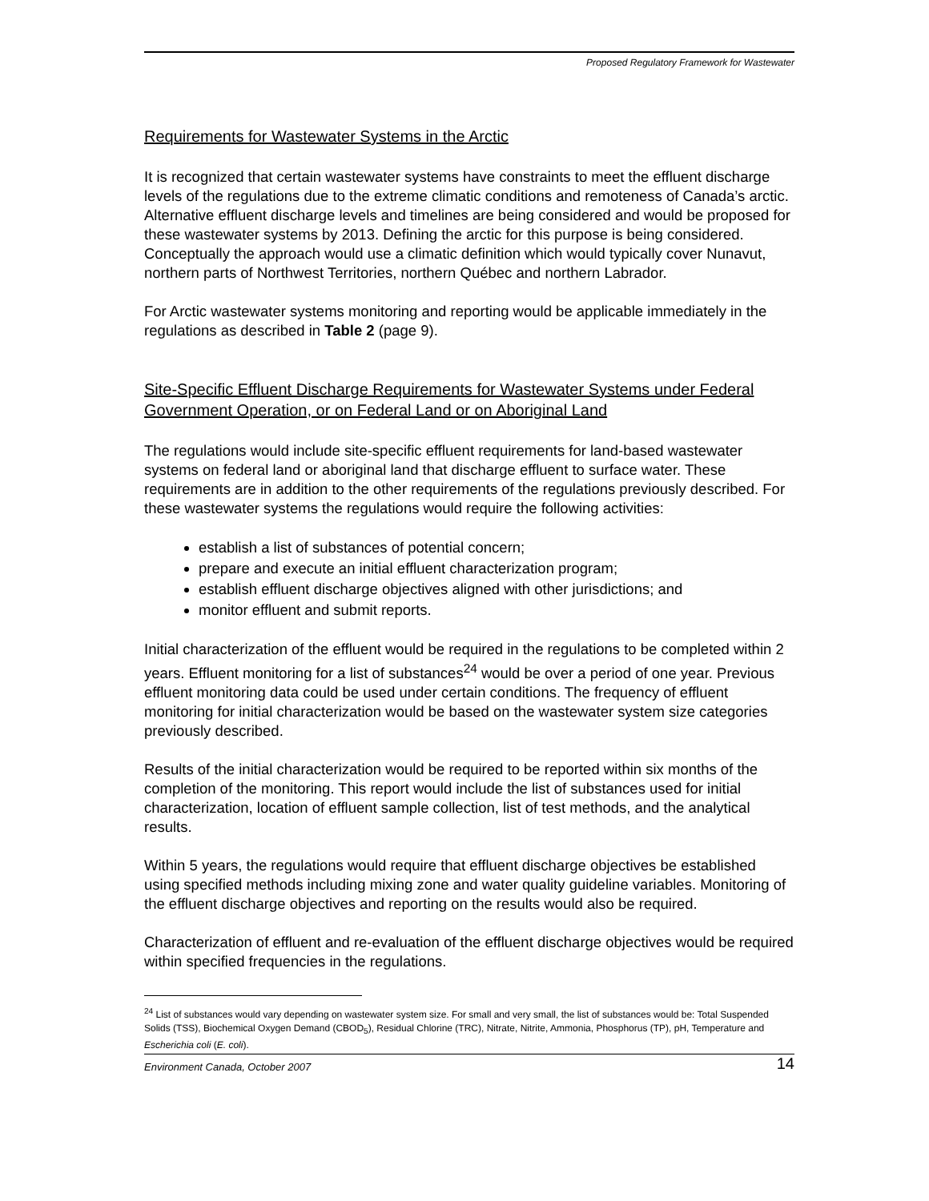Proposed Regulatory Framework for Wastewater
Requirements for Wastewater Systems in the Arctic
It is recognized that certain wastewater systems have constraints to meet the effluent discharge levels of the regulations due to the extreme climatic conditions and remoteness of Canada’s arctic. Alternative effluent discharge levels and timelines are being considered and would be proposed for these wastewater systems by 2013. Defining the arctic for this purpose is being considered. Conceptually the approach would use a climatic definition which would typically cover Nunavut, northern parts of Northwest Territories, northern Québec and northern Labrador.
For Arctic wastewater systems monitoring and reporting would be applicable immediately in the regulations as described in Table 2 (page 9).
Site-Specific Effluent Discharge Requirements for Wastewater Systems under Federal Government Operation, or on Federal Land or on Aboriginal Land
The regulations would include site-specific effluent requirements for land-based wastewater systems on federal land or aboriginal land that discharge effluent to surface water. These requirements are in addition to the other requirements of the regulations previously described. For these wastewater systems the regulations would require the following activities:
establish a list of substances of potential concern;
prepare and execute an initial effluent characterization program;
establish effluent discharge objectives aligned with other jurisdictions; and
monitor effluent and submit reports.
Initial characterization of the effluent would be required in the regulations to be completed within 2 years. Effluent monitoring for a list of substances<sup>24</sup> would be over a period of one year. Previous effluent monitoring data could be used under certain conditions. The frequency of effluent monitoring for initial characterization would be based on the wastewater system size categories previously described.
Results of the initial characterization would be required to be reported within six months of the completion of the monitoring. This report would include the list of substances used for initial characterization, location of effluent sample collection, list of test methods, and the analytical results.
Within 5 years, the regulations would require that effluent discharge objectives be established using specified methods including mixing zone and water quality guideline variables. Monitoring of the effluent discharge objectives and reporting on the results would also be required.
Characterization of effluent and re-evaluation of the effluent discharge objectives would be required within specified frequencies in the regulations.
<sup>24</sup> List of substances would vary depending on wastewater system size. For small and very small, the list of substances would be: Total Suspended Solids (TSS), Biochemical Oxygen Demand (CBOD<sub>5</sub>), Residual Chlorine (TRC), Nitrate, Nitrite, Ammonia, Phosphorus (TP), pH, Temperature and Escherichia coli (E. coli).
Environment Canada, October 2007 14